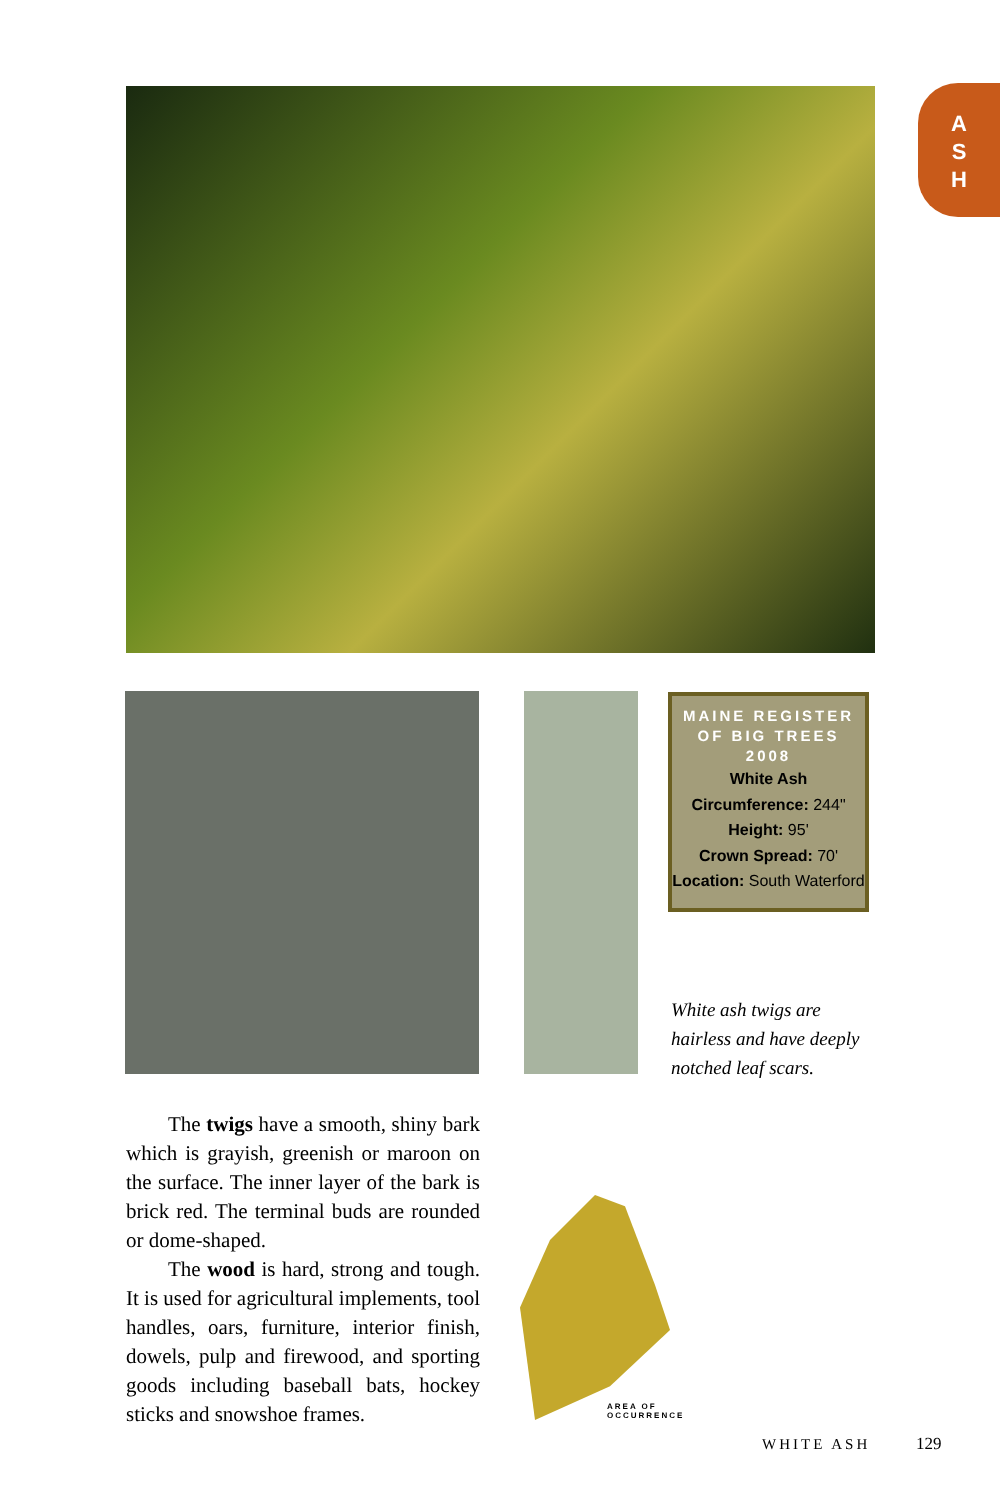A
S
H
MAINE REGISTER OF BIG TREES 2008
White Ash
Circumference: 244"
Height: 95'
Crown Spread: 70'
Location: South Waterford
White ash twigs are hairless and have deeply notched leaf scars.
The twigs have a smooth, shiny bark which is grayish, greenish or maroon on the surface. The inner layer of the bark is brick red. The terminal buds are rounded or dome-shaped.
The wood is hard, strong and tough. It is used for agricultural implements, tool handles, oars, furniture, interior finish, dowels, pulp and firewood, and sporting goods including baseball bats, hockey sticks and snowshoe frames.
AREA OF
OCCURRENCE
WHITE ASH 129